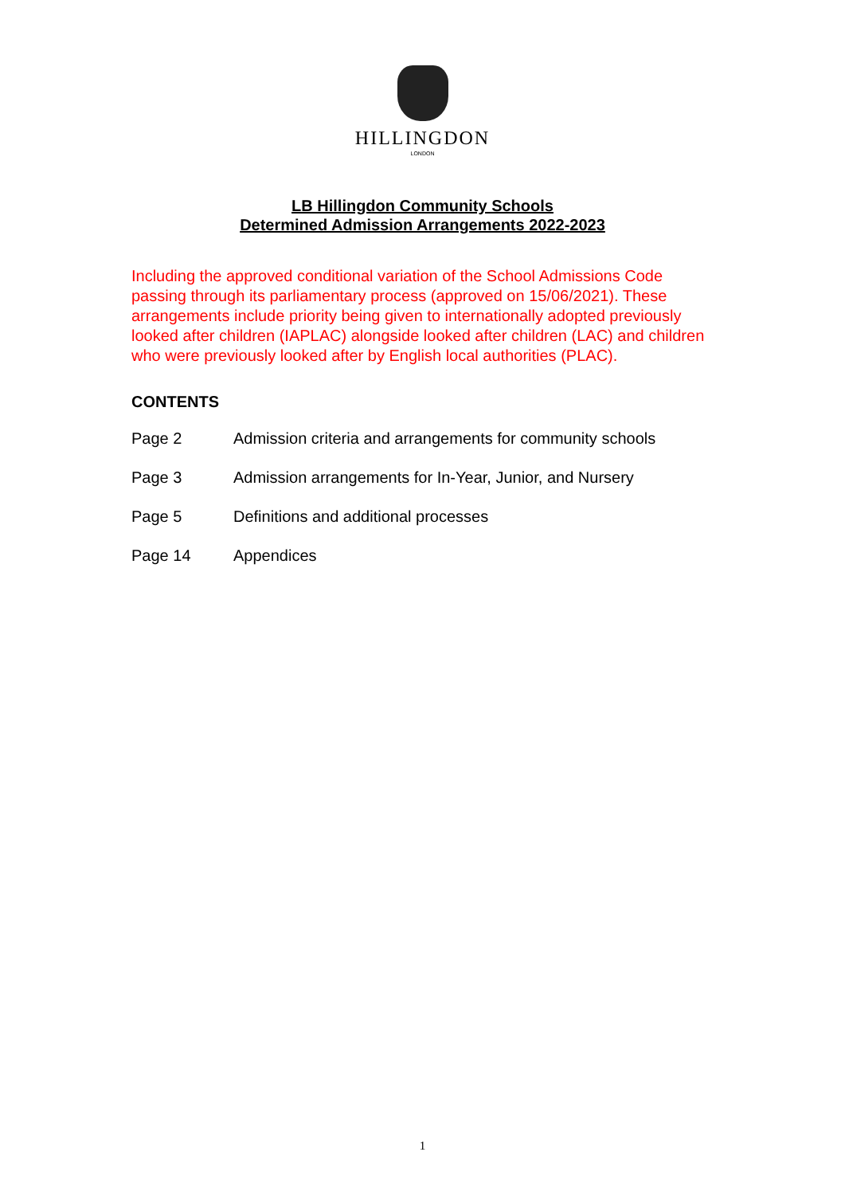HILLINGDON
LONDON
LB Hillingdon Community Schools
Determined Admission Arrangements 2022-2023
Including the approved conditional variation of the School Admissions Code passing through its parliamentary process (approved on 15/06/2021). These arrangements include priority being given to internationally adopted previously looked after children (IAPLAC) alongside looked after children (LAC) and children who were previously looked after by English local authorities (PLAC).
CONTENTS
| Page 2 | Admission criteria and arrangements for community schools |
| Page 3 | Admission arrangements for In-Year, Junior, and Nursery |
| Page 5 | Definitions and additional processes |
| Page 14 | Appendices |
1